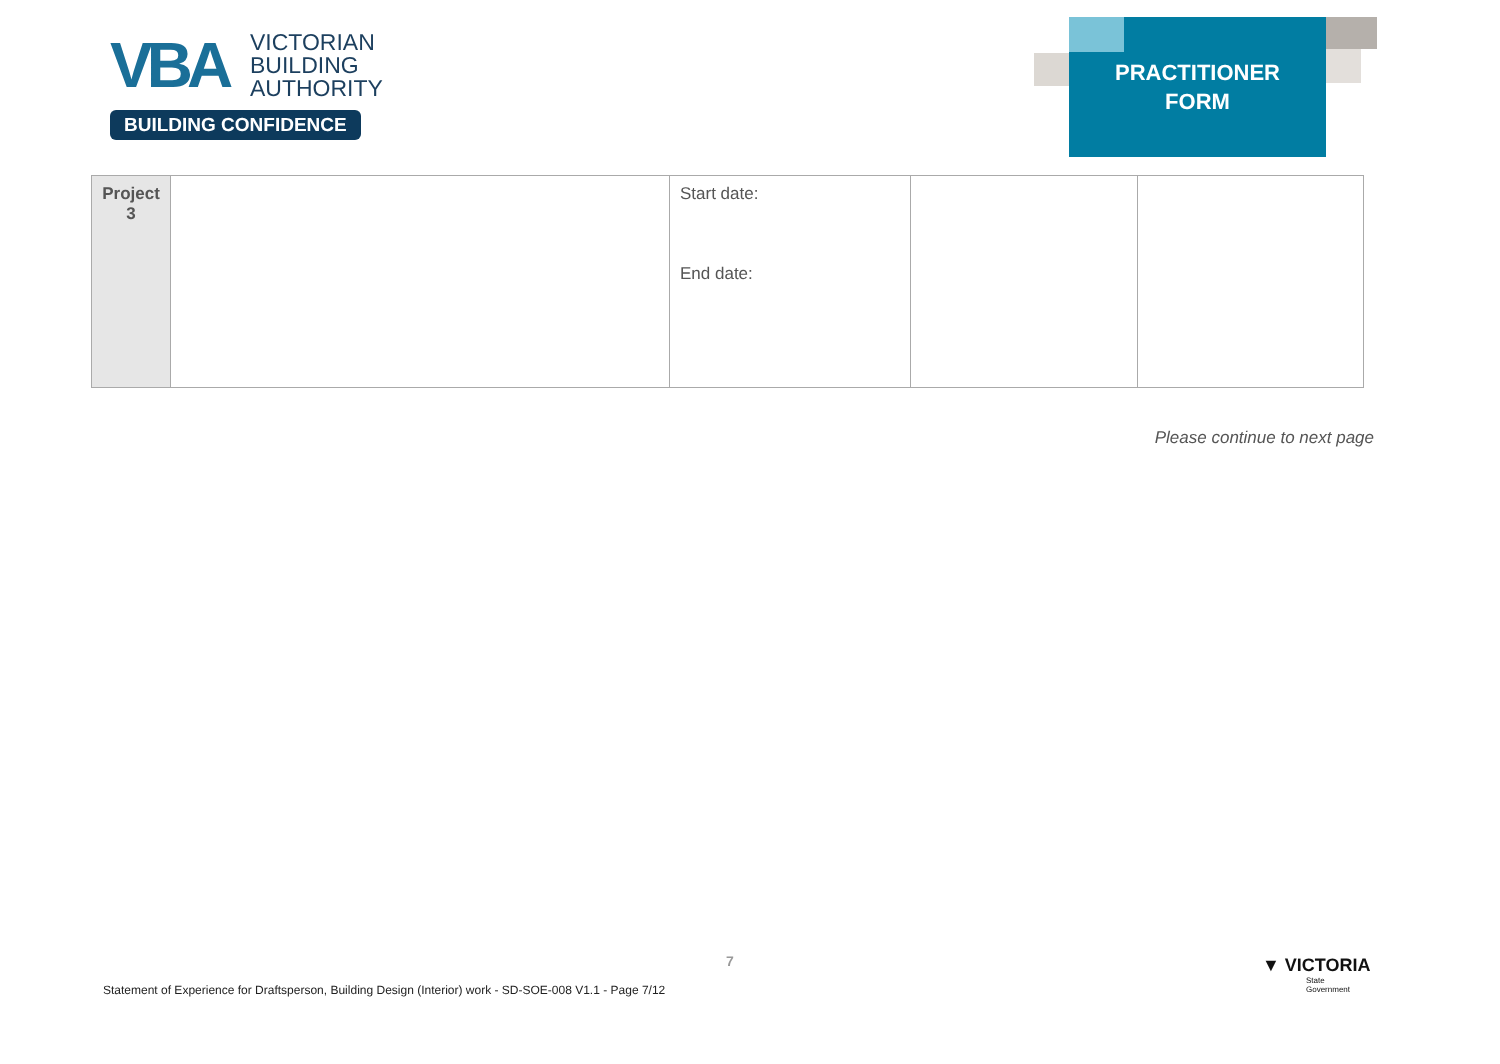VBA
VICTORIAN
BUILDING
AUTHORITY
BUILDING CONFIDENCE
PRACTITIONER
FORM
| Project 3 | | Start date: End date: | | |
Please continue to next page
7
Statement of Experience for Draftsperson, Building Design (Interior) work - SD-SOE-008 V1.1 - Page 7/12
▼ VICTORIA
State
Government